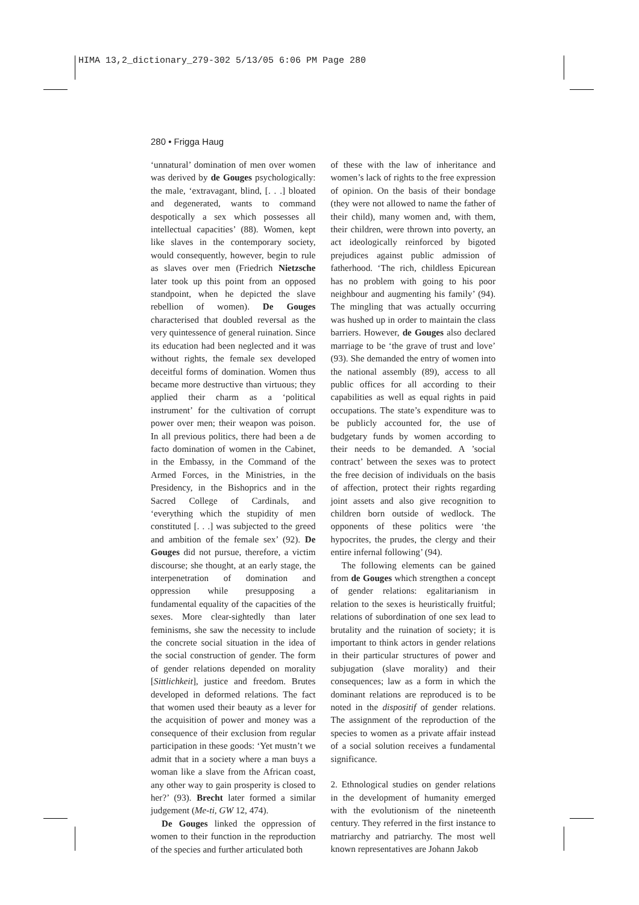HIMA 13,2_dictionary_279-302 5/13/05 6:06 PM Page 280
280 • Frigga Haug
‘unnatural’ domination of men over women was derived by de Gouges psychologically: the male, ‘extravagant, blind, [. . .] bloated and degenerated, wants to command despotically a sex which possesses all intellectual capacities’ (88). Women, kept like slaves in the contemporary society, would consequently, however, begin to rule as slaves over men (Friedrich Nietzsche later took up this point from an opposed standpoint, when he depicted the slave rebellion of women). De Gouges characterised that doubled reversal as the very quintessence of general ruination. Since its education had been neglected and it was without rights, the female sex developed deceitful forms of domination. Women thus became more destructive than virtuous; they applied their charm as a ‘political instrument’ for the cultivation of corrupt power over men; their weapon was poison. In all previous politics, there had been a de facto domination of women in the Cabinet, in the Embassy, in the Command of the Armed Forces, in the Ministries, in the Presidency, in the Bishoprics and in the Sacred College of Cardinals, and ‘everything which the stupidity of men constituted [. . .] was subjected to the greed and ambition of the female sex’ (92). De Gouges did not pursue, therefore, a victim discourse; she thought, at an early stage, the interpenetration of domination and oppression while presupposing a fundamental equality of the capacities of the sexes. More clear-sightedly than later feminisms, she saw the necessity to include the concrete social situation in the idea of the social construction of gender. The form of gender relations depended on morality [Sittlichkeit], justice and freedom. Brutes developed in deformed relations. The fact that women used their beauty as a lever for the acquisition of power and money was a consequence of their exclusion from regular participation in these goods: ‘Yet mustn’t we admit that in a society where a man buys a woman like a slave from the African coast, any other way to gain prosperity is closed to her?’ (93). Brecht later formed a similar judgement (Me-ti, GW 12, 474).
De Gouges linked the oppression of women to their function in the reproduction of the species and further articulated both
of these with the law of inheritance and women’s lack of rights to the free expression of opinion. On the basis of their bondage (they were not allowed to name the father of their child), many women and, with them, their children, were thrown into poverty, an act ideologically reinforced by bigoted prejudices against public admission of fatherhood. ‘The rich, childless Epicurean has no problem with going to his poor neighbour and augmenting his family’ (94). The mingling that was actually occurring was hushed up in order to maintain the class barriers. However, de Gouges also declared marriage to be ‘the grave of trust and love’ (93). She demanded the entry of women into the national assembly (89), access to all public offices for all according to their capabilities as well as equal rights in paid occupations. The state’s expenditure was to be publicly accounted for, the use of budgetary funds by women according to their needs to be demanded. A ’social contract’ between the sexes was to protect the free decision of individuals on the basis of affection, protect their rights regarding joint assets and also give recognition to children born outside of wedlock. The opponents of these politics were ‘the hypocrites, the prudes, the clergy and their entire infernal following’ (94).
The following elements can be gained from de Gouges which strengthen a concept of gender relations: egalitarianism in relation to the sexes is heuristically fruitful; relations of subordination of one sex lead to brutality and the ruination of society; it is important to think actors in gender relations in their particular structures of power and subjugation (slave morality) and their consequences; law as a form in which the dominant relations are reproduced is to be noted in the dispositif of gender relations. The assignment of the reproduction of the species to women as a private affair instead of a social solution receives a fundamental significance.
2. Ethnological studies on gender relations in the development of humanity emerged with the evolutionism of the nineteenth century. They referred in the first instance to matriarchy and patriarchy. The most well known representatives are Johann Jakob